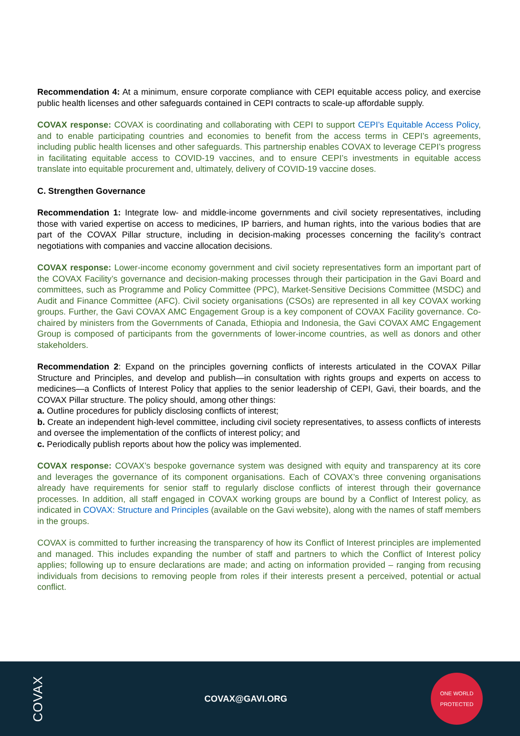Recommendation 4: At a minimum, ensure corporate compliance with CEPI equitable access policy, and exercise public health licenses and other safeguards contained in CEPI contracts to scale-up affordable supply.
COVAX response: COVAX is coordinating and collaborating with CEPI to support CEPI’s Equitable Access Policy, and to enable participating countries and economies to benefit from the access terms in CEPI’s agreements, including public health licenses and other safeguards. This partnership enables COVAX to leverage CEPI’s progress in facilitating equitable access to COVID-19 vaccines, and to ensure CEPI’s investments in equitable access translate into equitable procurement and, ultimately, delivery of COVID-19 vaccine doses.
C. Strengthen Governance
Recommendation 1: Integrate low- and middle-income governments and civil society representatives, including those with varied expertise on access to medicines, IP barriers, and human rights, into the various bodies that are part of the COVAX Pillar structure, including in decision-making processes concerning the facility’s contract negotiations with companies and vaccine allocation decisions.
COVAX response: Lower-income economy government and civil society representatives form an important part of the COVAX Facility’s governance and decision-making processes through their participation in the Gavi Board and committees, such as Programme and Policy Committee (PPC), Market-Sensitive Decisions Committee (MSDC) and Audit and Finance Committee (AFC). Civil society organisations (CSOs) are represented in all key COVAX working groups. Further, the Gavi COVAX AMC Engagement Group is a key component of COVAX Facility governance. Co-chaired by ministers from the Governments of Canada, Ethiopia and Indonesia, the Gavi COVAX AMC Engagement Group is composed of participants from the governments of lower-income countries, as well as donors and other stakeholders.
Recommendation 2: Expand on the principles governing conflicts of interests articulated in the COVAX Pillar Structure and Principles, and develop and publish—in consultation with rights groups and experts on access to medicines—a Conflicts of Interest Policy that applies to the senior leadership of CEPI, Gavi, their boards, and the COVAX Pillar structure. The policy should, among other things:
a. Outline procedures for publicly disclosing conflicts of interest;
b. Create an independent high-level committee, including civil society representatives, to assess conflicts of interests and oversee the implementation of the conflicts of interest policy; and
c. Periodically publish reports about how the policy was implemented.
COVAX response: COVAX’s bespoke governance system was designed with equity and transparency at its core and leverages the governance of its component organisations. Each of COVAX’s three convening organisations already have requirements for senior staff to regularly disclose conflicts of interest through their governance processes. In addition, all staff engaged in COVAX working groups are bound by a Conflict of Interest policy, as indicated in COVAX: Structure and Principles (available on the Gavi website), along with the names of staff members in the groups.
COVAX is committed to further increasing the transparency of how its Conflict of Interest principles are implemented and managed. This includes expanding the number of staff and partners to which the Conflict of Interest policy applies; following up to ensure declarations are made; and acting on information provided – ranging from recusing individuals from decisions to removing people from roles if their interests present a perceived, potential or actual conflict.
COVAX
COVAX@GAVI.ORG
ONE WORLD
PROTECTED